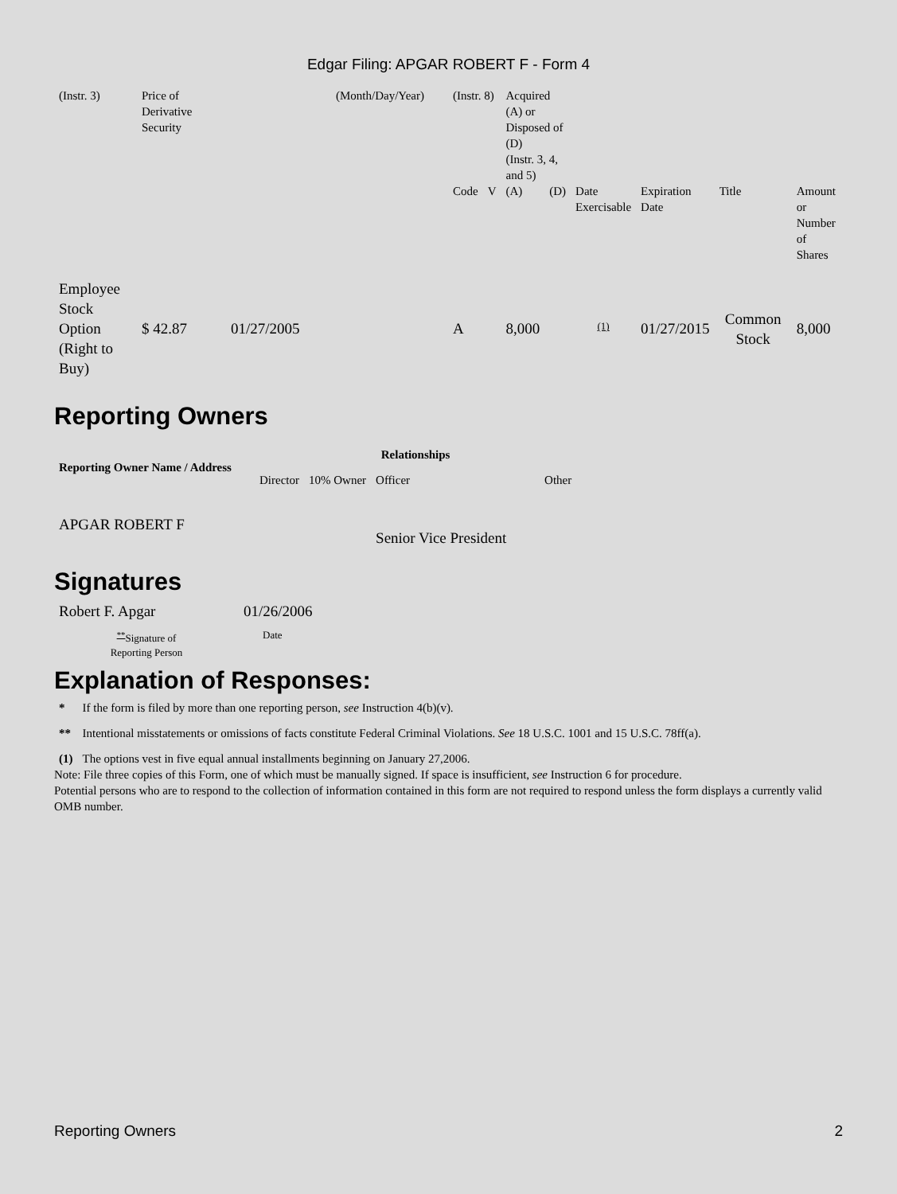Edgar Filing: APGAR ROBERT F - Form 4
| (Instr. 3) | Price of Derivative Security | | (Month/Day/Year) | (Instr. 8) | | Acquired (A) or Disposed of (D) (Instr. 3, 4, and 5) | | | | | |
| | | | | Code | V | (A) | (D) | Date Exercisable | Expiration Date | Title | Amount or Number of Shares |
| Employee Stock Option (Right to Buy) | $ 42.87 | 01/27/2005 | | A | | 8,000 | | <sup>(1)</sup> | 01/27/2015 | Common Stock | 8,000 |
Reporting Owners
| Reporting Owner Name / Address | Relationships | | | |
| --- | --- | --- | --- | --- |
| | Director | 10% Owner | Officer | Other |
| APGAR ROBERT F | | | Senior Vice President | |
Signatures
| Robert F. Apgar | 01/26/2006 |
| <sup>**</sup> Signature of Reporting Person | Date |
Explanation of Responses:
| * | If the form is filed by more than one reporting person, see Instruction 4(b)(v). |
| ** | Intentional misstatements or omissions of facts constitute Federal Criminal Violations. See 18 U.S.C. 1001 and 15 U.S.C. 78ff(a). |
| (1) | The options vest in five equal annual installments beginning on January 27,2006. |
Note: File three copies of this Form, one of which must be manually signed. If space is insufficient, see Instruction 6 for procedure.
Potential persons who are to respond to the collection of information contained in this form are not required to respond unless the form displays a currently valid OMB number.
Reporting Owners 2